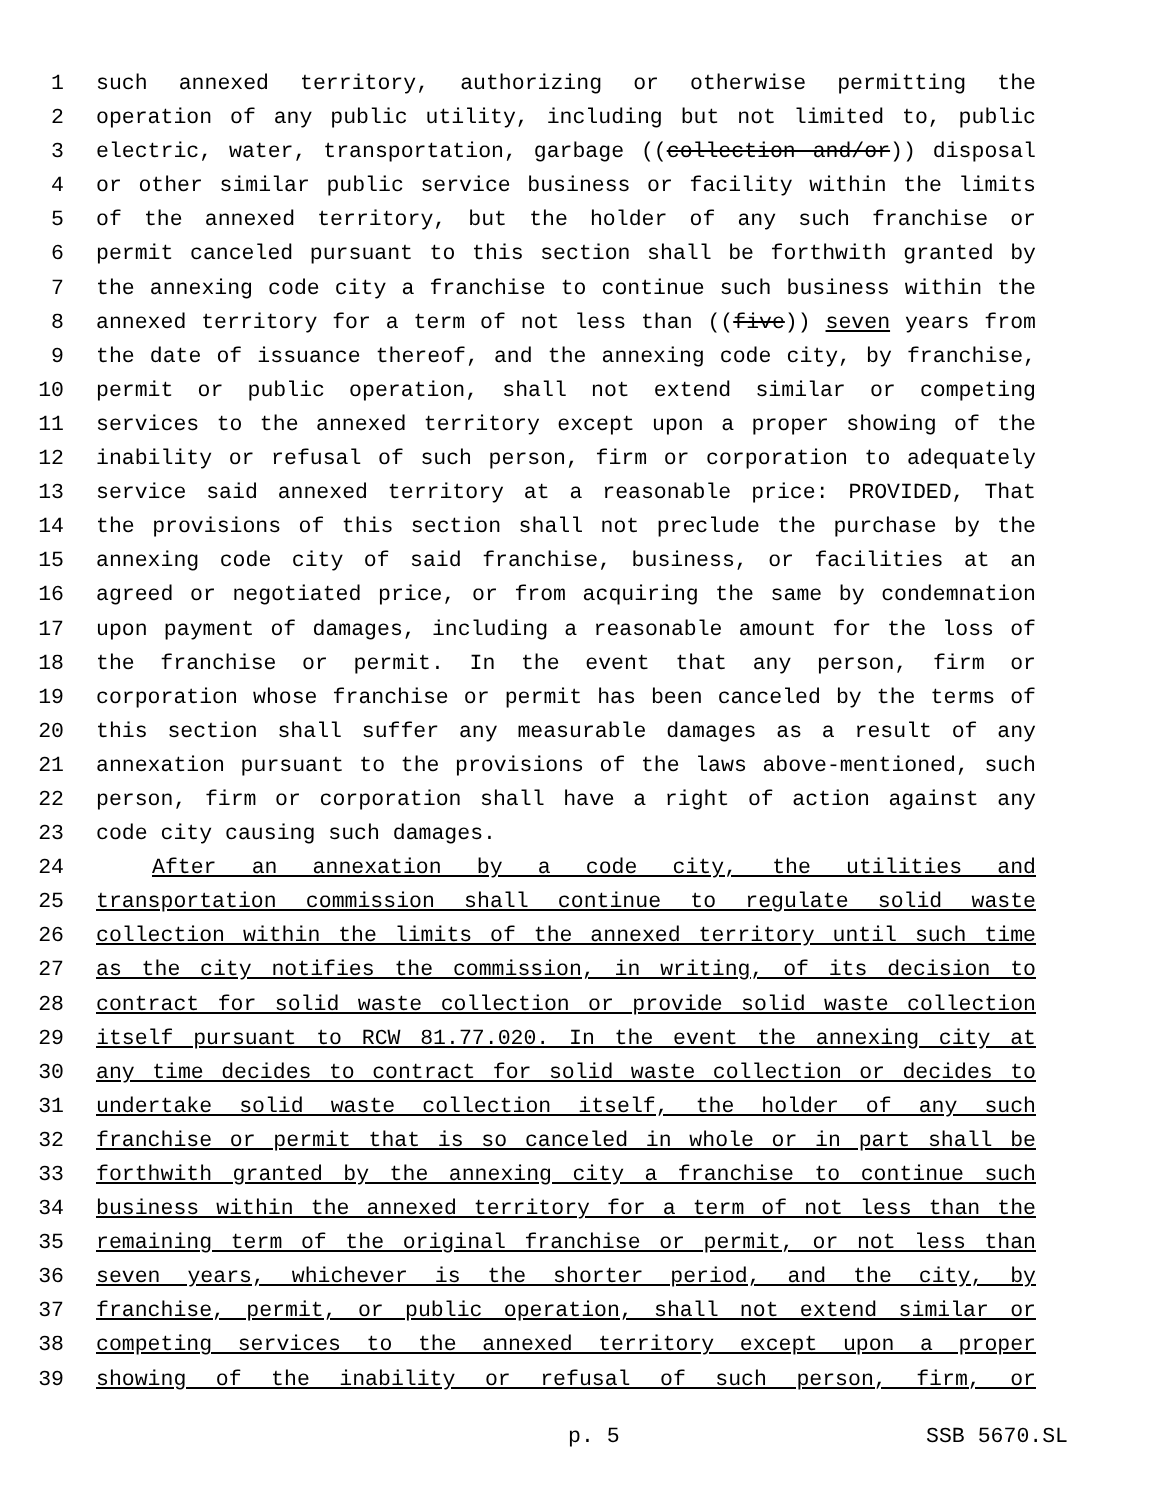1 such annexed territory, authorizing or otherwise permitting the
2 operation of any public utility, including but not limited to, public
3 electric, water, transportation, garbage ((collection and/or)) disposal
4 or other similar public service business or facility within the limits
5 of the annexed territory, but the holder of any such franchise or
6 permit canceled pursuant to this section shall be forthwith granted by
7 the annexing code city a franchise to continue such business within the
8 annexed territory for a term of not less than ((five)) seven years from
9 the date of issuance thereof, and the annexing code city, by franchise,
10 permit or public operation, shall not extend similar or competing
11 services to the annexed territory except upon a proper showing of the
12 inability or refusal of such person, firm or corporation to adequately
13 service said annexed territory at a reasonable price: PROVIDED, That
14 the provisions of this section shall not preclude the purchase by the
15 annexing code city of said franchise, business, or facilities at an
16 agreed or negotiated price, or from acquiring the same by condemnation
17 upon payment of damages, including a reasonable amount for the loss of
18 the franchise or permit. In the event that any person, firm or
19 corporation whose franchise or permit has been canceled by the terms of
20 this section shall suffer any measurable damages as a result of any
21 annexation pursuant to the provisions of the laws above-mentioned, such
22 person, firm or corporation shall have a right of action against any
23 code city causing such damages.
24 After an annexation by a code city, the utilities and
25 transportation commission shall continue to regulate solid waste
26 collection within the limits of the annexed territory until such time
27 as the city notifies the commission, in writing, of its decision to
28 contract for solid waste collection or provide solid waste collection
29 itself pursuant to RCW 81.77.020. In the event the annexing city at
30 any time decides to contract for solid waste collection or decides to
31 undertake solid waste collection itself, the holder of any such
32 franchise or permit that is so canceled in whole or in part shall be
33 forthwith granted by the annexing city a franchise to continue such
34 business within the annexed territory for a term of not less than the
35 remaining term of the original franchise or permit, or not less than
36 seven years, whichever is the shorter period, and the city, by
37 franchise, permit, or public operation, shall not extend similar or
38 competing services to the annexed territory except upon a proper
39 showing of the inability or refusal of such person, firm, or
p. 5 SSB 5670.SL